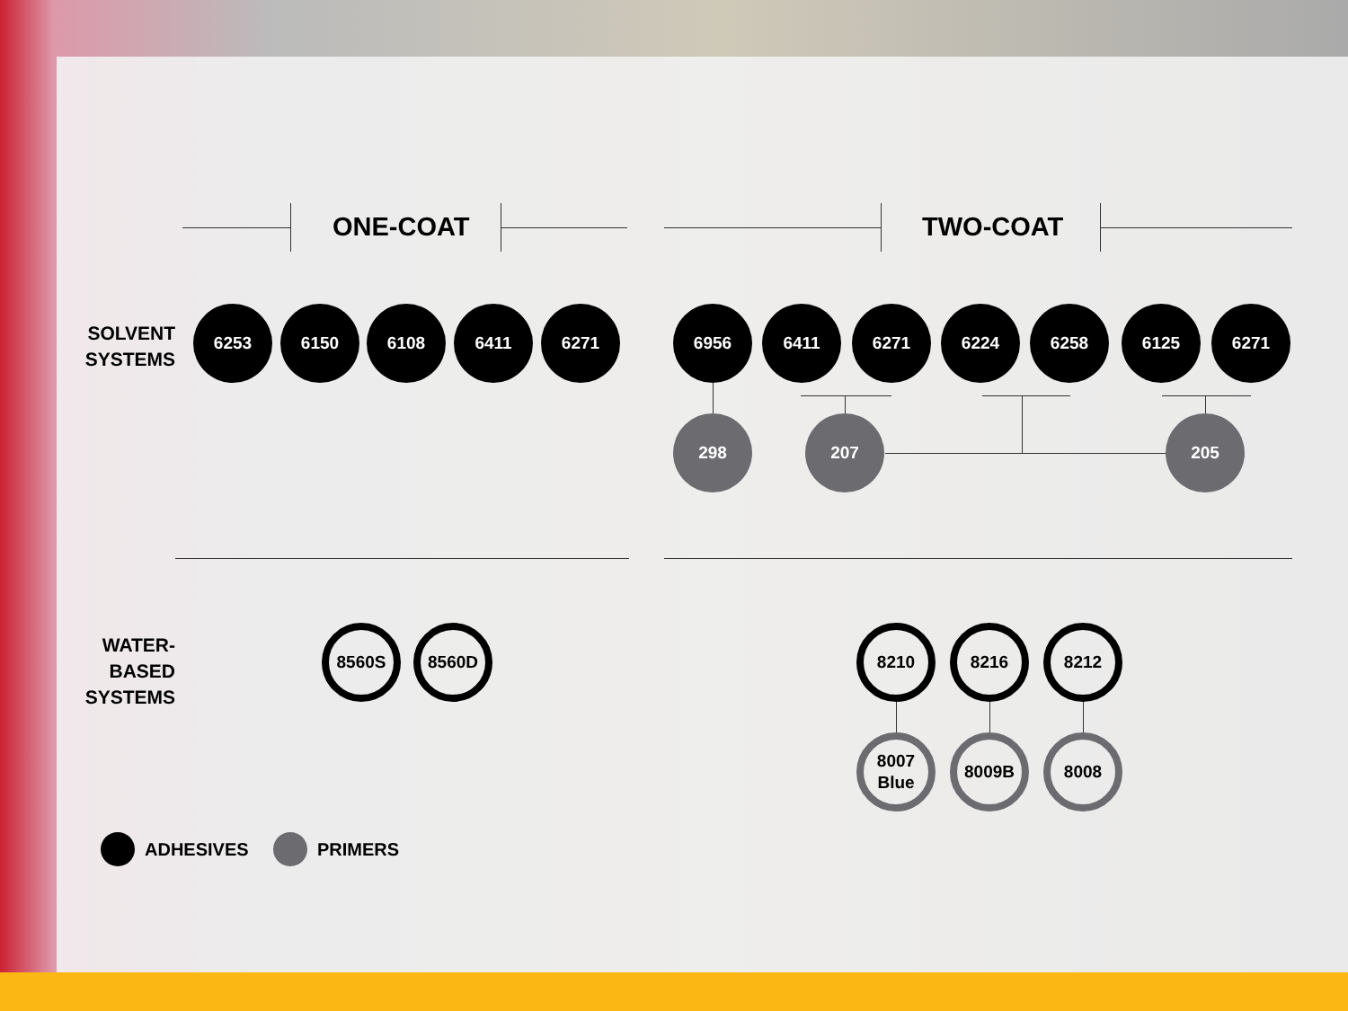ONE-COAT TWO-COAT
SOLVENT SYSTEMS
6253 6150 6108 6411 6271 6956 6411 6271 6224 6258 6125 6271
298 207 205
WATER-
BASED
SYSTEMS
8560S 8560D 8210 8216 8212
8007
Blue
8009B 8008
ADHESIVES PRIMERS